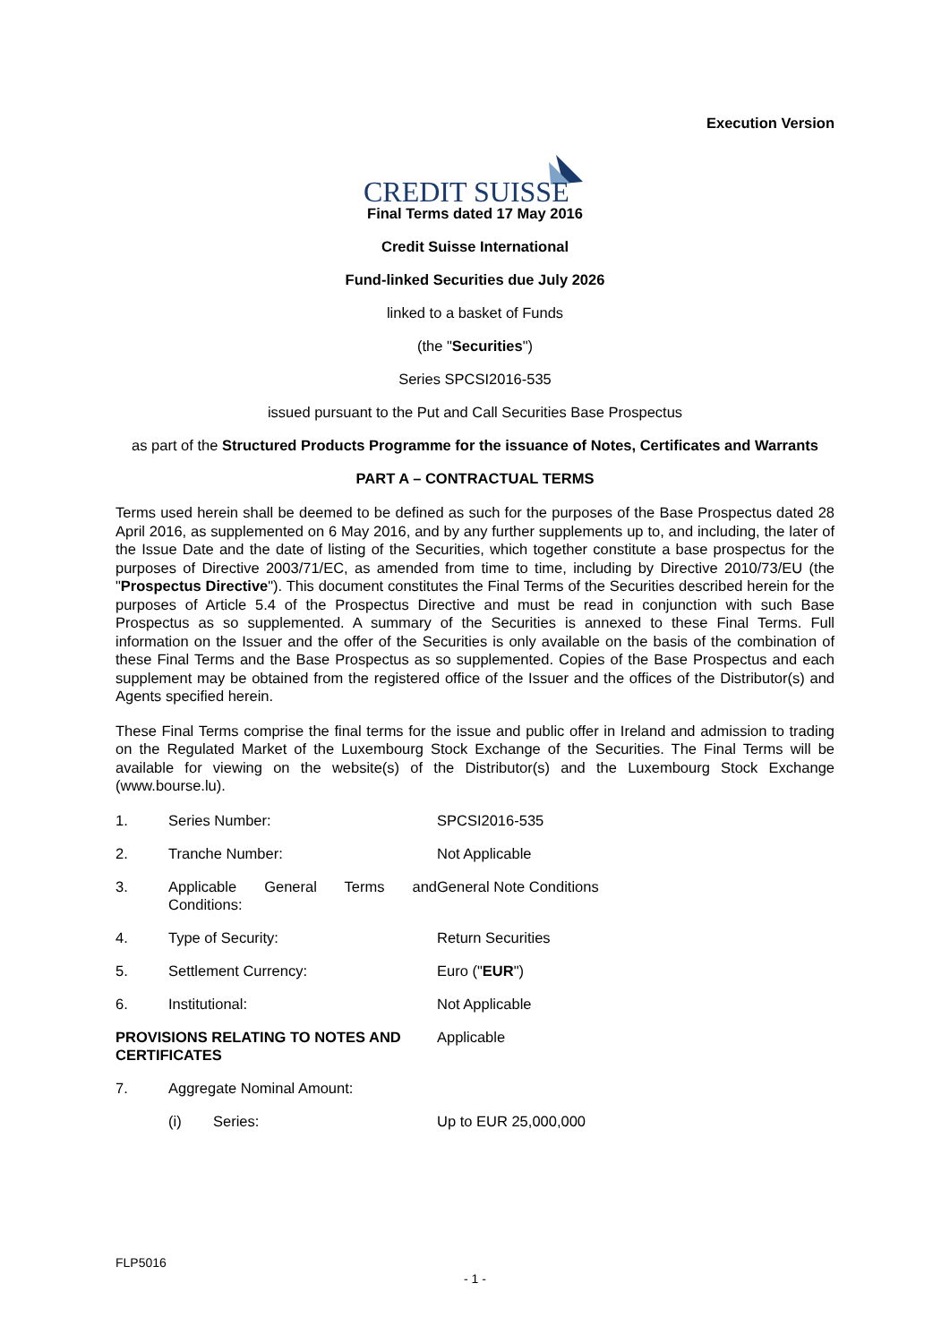Execution Version
CREDIT SUISSE
Final Terms dated 17 May 2016
Credit Suisse International
Fund-linked Securities due July 2026
linked to a basket of Funds
(the "Securities")
Series SPCSI2016-535
issued pursuant to the Put and Call Securities Base Prospectus
as part of the Structured Products Programme for the issuance of Notes, Certificates and Warrants
PART A – CONTRACTUAL TERMS
Terms used herein shall be deemed to be defined as such for the purposes of the Base Prospectus dated 28 April 2016, as supplemented on 6 May 2016, and by any further supplements up to, and including, the later of the Issue Date and the date of listing of the Securities, which together constitute a base prospectus for the purposes of Directive 2003/71/EC, as amended from time to time, including by Directive 2010/73/EU (the "Prospectus Directive"). This document constitutes the Final Terms of the Securities described herein for the purposes of Article 5.4 of the Prospectus Directive and must be read in conjunction with such Base Prospectus as so supplemented. A summary of the Securities is annexed to these Final Terms. Full information on the Issuer and the offer of the Securities is only available on the basis of the combination of these Final Terms and the Base Prospectus as so supplemented. Copies of the Base Prospectus and each supplement may be obtained from the registered office of the Issuer and the offices of the Distributor(s) and Agents specified herein.
These Final Terms comprise the final terms for the issue and public offer in Ireland and admission to trading on the Regulated Market of the Luxembourg Stock Exchange of the Securities. The Final Terms will be available for viewing on the website(s) of the Distributor(s) and the Luxembourg Stock Exchange (www.bourse.lu).
1. Series Number: SPCSI2016-535
2. Tranche Number: Not Applicable
3. Applicable General Terms and Conditions:
General Note Conditions
4. Type of Security: Return Securities
5. Settlement Currency: Euro ("EUR")
6. Institutional: Not Applicable
PROVISIONS RELATING TO NOTES AND CERTIFICATES
Applicable
7. Aggregate Nominal Amount:
(i) Series: Up to EUR 25,000,000
FLP5016
- 1 -